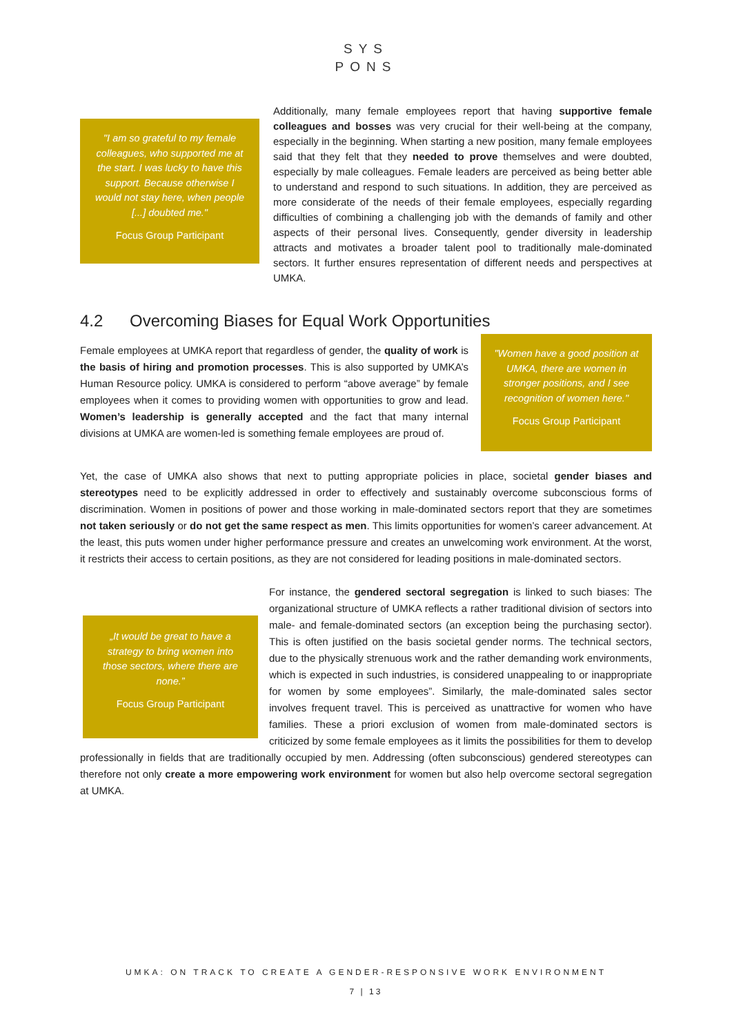SYS
PONS
"I am so grateful to my female colleagues, who supported me at the start. I was lucky to have this support. Because otherwise I would not stay here, when people [...] doubted me."
Focus Group Participant
Additionally, many female employees report that having supportive female colleagues and bosses was very crucial for their well-being at the company, especially in the beginning. When starting a new position, many female employees said that they felt that they needed to prove themselves and were doubted, especially by male colleagues. Female leaders are perceived as being better able to understand and respond to such situations. In addition, they are perceived as more considerate of the needs of their female employees, especially regarding difficulties of combining a challenging job with the demands of family and other aspects of their personal lives. Consequently, gender diversity in leadership attracts and motivates a broader talent pool to traditionally male-dominated sectors. It further ensures representation of different needs and perspectives at UMKA.
4.2 Overcoming Biases for Equal Work Opportunities
Female employees at UMKA report that regardless of gender, the quality of work is the basis of hiring and promotion processes. This is also supported by UMKA’s Human Resource policy. UMKA is considered to perform “above average” by female employees when it comes to providing women with opportunities to grow and lead. Women’s leadership is generally accepted and the fact that many internal divisions at UMKA are women-led is something female employees are proud of.
"Women have a good position at UMKA, there are women in stronger positions, and I see recognition of women here."
Focus Group Participant
Yet, the case of UMKA also shows that next to putting appropriate policies in place, societal gender biases and stereotypes need to be explicitly addressed in order to effectively and sustainably overcome subconscious forms of discrimination. Women in positions of power and those working in male-dominated sectors report that they are sometimes not taken seriously or do not get the same respect as men. This limits opportunities for women’s career advancement. At the least, this puts women under higher performance pressure and creates an unwelcoming work environment. At the worst, it restricts their access to certain positions, as they are not considered for leading positions in male-dominated sectors.
„It would be great to have a strategy to bring women into those sectors, where there are none.”
Focus Group Participant
For instance, the gendered sectoral segregation is linked to such biases: The organizational structure of UMKA reflects a rather traditional division of sectors into male- and female-dominated sectors (an exception being the purchasing sector). This is often justified on the basis societal gender norms. The technical sectors, due to the physically strenuous work and the rather demanding work environments, which is expected in such industries, is considered unappealing to or inappropriate for women by some employees”. Similarly, the male-dominated sales sector involves frequent travel. This is perceived as unattractive for women who have families. These a priori exclusion of women from male-dominated sectors is criticized by some female employees as it limits the possibilities for them to develop professionally in fields that are traditionally occupied by men. Addressing (often subconscious) gendered stereotypes can therefore not only create a more empowering work environment for women but also help overcome sectoral segregation at UMKA.
UMKA: ON TRACK TO CREATE A GENDER-RESPONSIVE WORK ENVIRONMENT
7 | 13